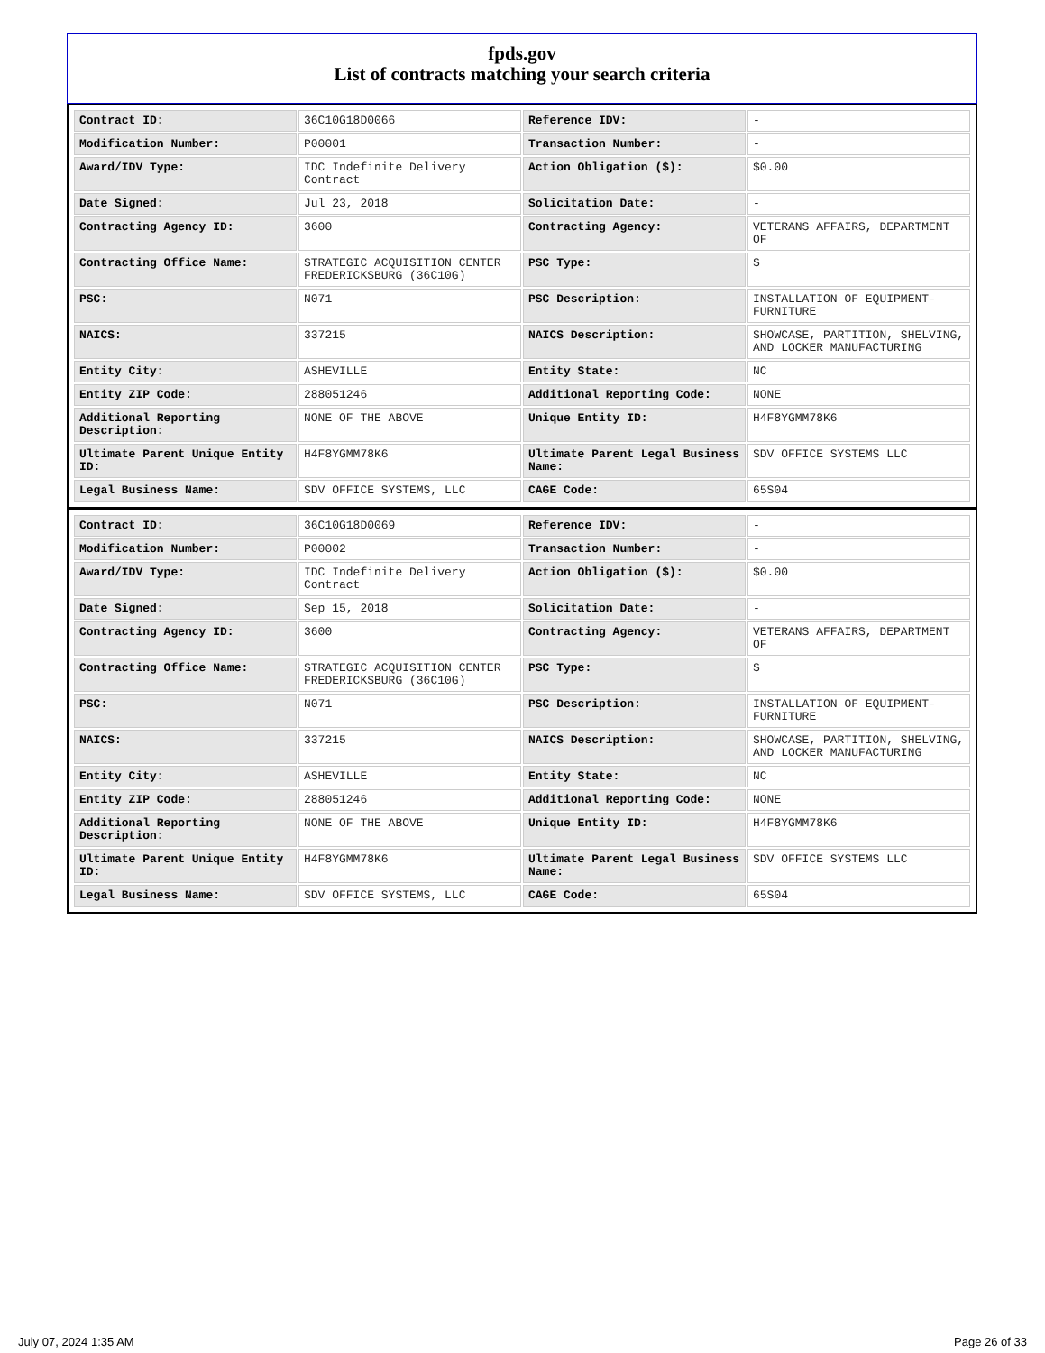fpds.gov
List of contracts matching your search criteria
| Contract ID: | 36C10G18D0066 | Reference IDV: | - |
| Modification Number: | P00001 | Transaction Number: | - |
| Award/IDV Type: | IDC Indefinite Delivery Contract | Action Obligation ($): | $0.00 |
| Date Signed: | Jul 23, 2018 | Solicitation Date: | - |
| Contracting Agency ID: | 3600 | Contracting Agency: | VETERANS AFFAIRS, DEPARTMENT OF |
| Contracting Office Name: | STRATEGIC ACQUISITION CENTER FREDERICKSBURG (36C10G) | PSC Type: | S |
| PSC: | N071 | PSC Description: | INSTALLATION OF EQUIPMENT- FURNITURE |
| NAICS: | 337215 | NAICS Description: | SHOWCASE, PARTITION, SHELVING, AND LOCKER MANUFACTURING |
| Entity City: | ASHEVILLE | Entity State: | NC |
| Entity ZIP Code: | 288051246 | Additional Reporting Code: | NONE |
| Additional Reporting Description: | NONE OF THE ABOVE | Unique Entity ID: | H4F8YGMM78K6 |
| Ultimate Parent Unique Entity ID: | H4F8YGMM78K6 | Ultimate Parent Legal Business Name: | SDV OFFICE SYSTEMS LLC |
| Legal Business Name: | SDV OFFICE SYSTEMS, LLC | CAGE Code: | 65S04 |
| Contract ID: | 36C10G18D0069 | Reference IDV: | - |
| Modification Number: | P00002 | Transaction Number: | - |
| Award/IDV Type: | IDC Indefinite Delivery Contract | Action Obligation ($): | $0.00 |
| Date Signed: | Sep 15, 2018 | Solicitation Date: | - |
| Contracting Agency ID: | 3600 | Contracting Agency: | VETERANS AFFAIRS, DEPARTMENT OF |
| Contracting Office Name: | STRATEGIC ACQUISITION CENTER FREDERICKSBURG (36C10G) | PSC Type: | S |
| PSC: | N071 | PSC Description: | INSTALLATION OF EQUIPMENT- FURNITURE |
| NAICS: | 337215 | NAICS Description: | SHOWCASE, PARTITION, SHELVING, AND LOCKER MANUFACTURING |
| Entity City: | ASHEVILLE | Entity State: | NC |
| Entity ZIP Code: | 288051246 | Additional Reporting Code: | NONE |
| Additional Reporting Description: | NONE OF THE ABOVE | Unique Entity ID: | H4F8YGMM78K6 |
| Ultimate Parent Unique Entity ID: | H4F8YGMM78K6 | Ultimate Parent Legal Business Name: | SDV OFFICE SYSTEMS LLC |
| Legal Business Name: | SDV OFFICE SYSTEMS, LLC | CAGE Code: | 65S04 |
July 07, 2024 1:35 AM Page 26 of 33